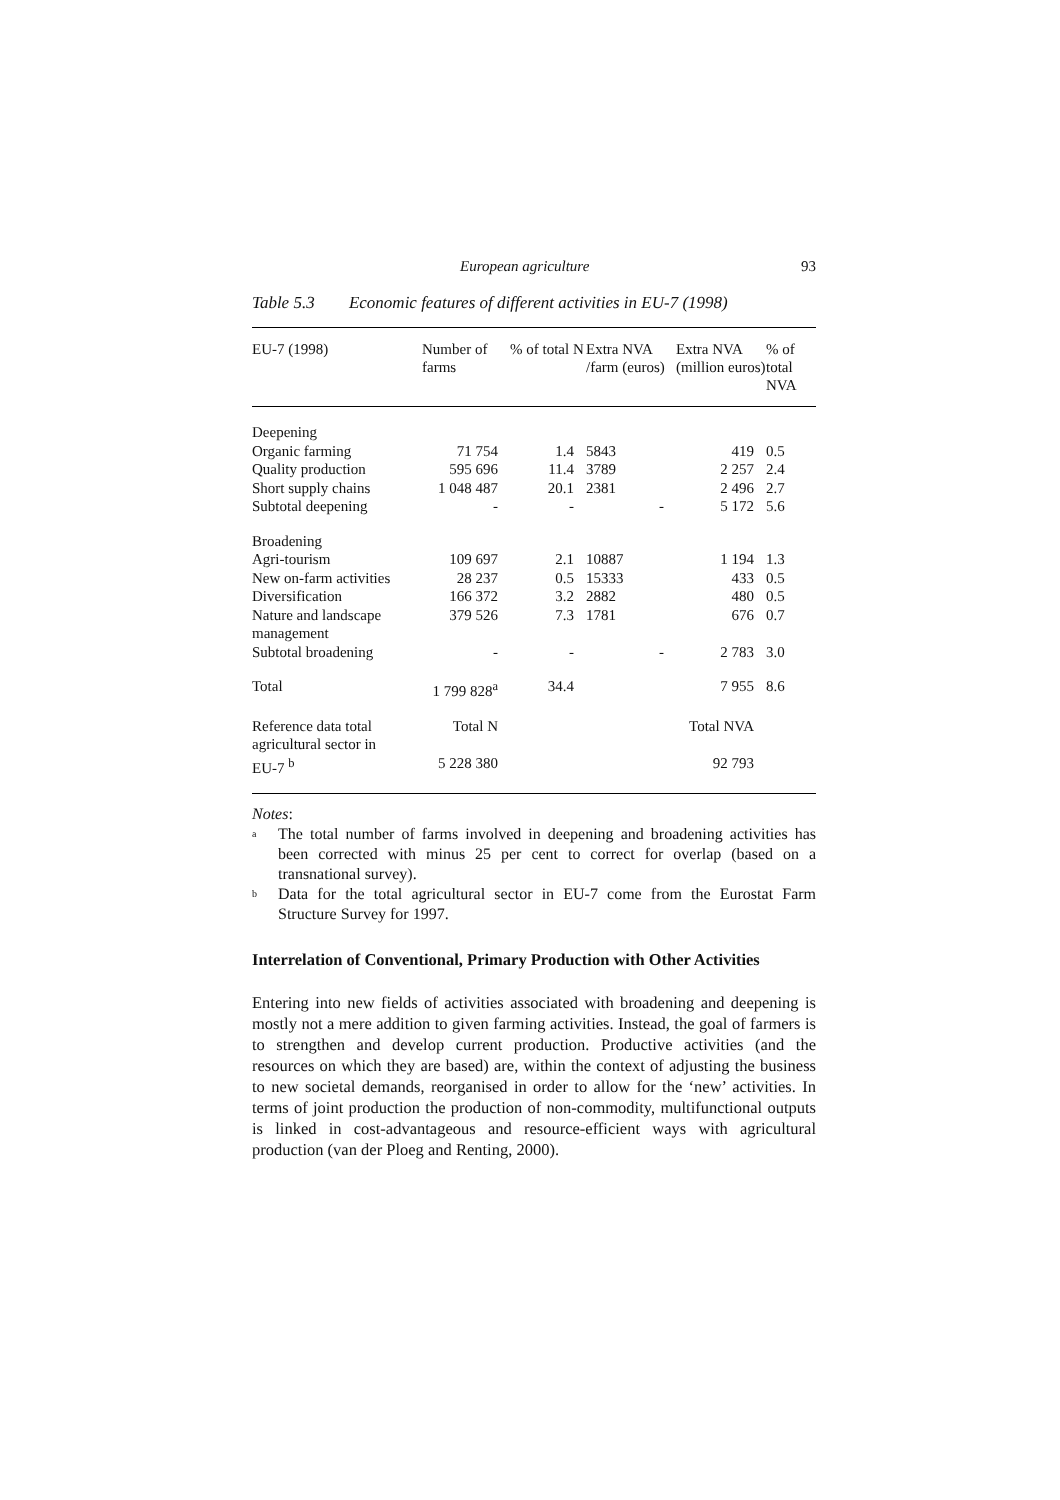European agriculture 93
Table 5.3 Economic features of different activities in EU-7 (1998)
| EU-7 (1998) | Number of farms | % of total N | Extra NVA /farm (euros) | Extra NVA (million euros) | % of total NVA |
| --- | --- | --- | --- | --- | --- |
| Deepening | | | | | |
| Organic farming | 71 754 | 1.4 | 5843 | 419 | 0.5 |
| Quality production | 595 696 | 11.4 | 3789 | 2 257 | 2.4 |
| Short supply chains | 1 048 487 | 20.1 | 2381 | 2 496 | 2.7 |
| Subtotal deepening | - | - | - | 5 172 | 5.6 |
| Broadening | | | | | |
| Agri-tourism | 109 697 | 2.1 | 10887 | 1 194 | 1.3 |
| New on-farm activities | 28 237 | 0.5 | 15333 | 433 | 0.5 |
| Diversification | 166 372 | 3.2 | 2882 | 480 | 0.5 |
| Nature and landscape management | 379 526 | 7.3 | 1781 | 676 | 0.7 |
| Subtotal broadening | - | - | - | 2 783 | 3.0 |
| Total | 1 799 828<sup>a</sup> | 34.4 | | 7 955 | 8.6 |
| Reference data total agricultural sector in EU-7 <sup>b</sup> | Total N 5 228 380 | | | Total NVA 92 793 | |
Notes:
<sup>a</sup> The total number of farms involved in deepening and broadening activities has been corrected with minus 25 per cent to correct for overlap (based on a transnational survey).
<sup>b</sup> Data for the total agricultural sector in EU-7 come from the Eurostat Farm Structure Survey for 1997.
Interrelation of Conventional, Primary Production with Other Activities
Entering into new fields of activities associated with broadening and deepening is mostly not a mere addition to given farming activities. Instead, the goal of farmers is to strengthen and develop current production. Productive activities (and the resources on which they are based) are, within the context of adjusting the business to new societal demands, reorganised in order to allow for the ‘new’ activities. In terms of joint production the production of non-commodity, multifunctional outputs is linked in cost-advantageous and resource-efficient ways with agricultural production (van der Ploeg and Renting, 2000).